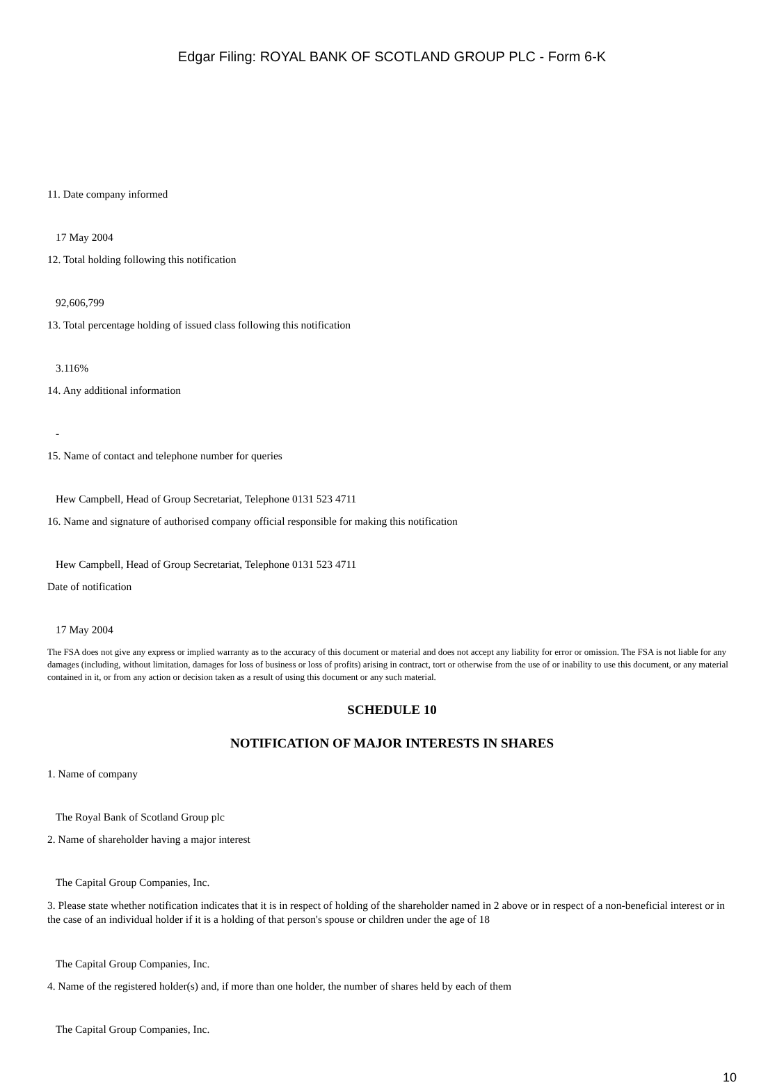Edgar Filing: ROYAL BANK OF SCOTLAND GROUP PLC - Form 6-K
11. Date company informed
17 May 2004
12. Total holding following this notification
92,606,799
13. Total percentage holding of issued class following this notification
3.116%
14. Any additional information
-
15. Name of contact and telephone number for queries
Hew Campbell, Head of Group Secretariat, Telephone 0131 523 4711
16. Name and signature of authorised company official responsible for making this notification
Hew Campbell, Head of Group Secretariat, Telephone 0131 523 4711
Date of notification
17 May 2004
The FSA does not give any express or implied warranty as to the accuracy of this document or material and does not accept any liability for error or omission. The FSA is not liable for any damages (including, without limitation, damages for loss of business or loss of profits) arising in contract, tort or otherwise from the use of or inability to use this document, or any material contained in it, or from any action or decision taken as a result of using this document or any such material.
SCHEDULE 10
NOTIFICATION OF MAJOR INTERESTS IN SHARES
1. Name of company
The Royal Bank of Scotland Group plc
2. Name of shareholder having a major interest
The Capital Group Companies, Inc.
3. Please state whether notification indicates that it is in respect of holding of the shareholder named in 2 above or in respect of a non-beneficial interest or in the case of an individual holder if it is a holding of that person's spouse or children under the age of 18
The Capital Group Companies, Inc.
4. Name of the registered holder(s) and, if more than one holder, the number of shares held by each of them
The Capital Group Companies, Inc.
10